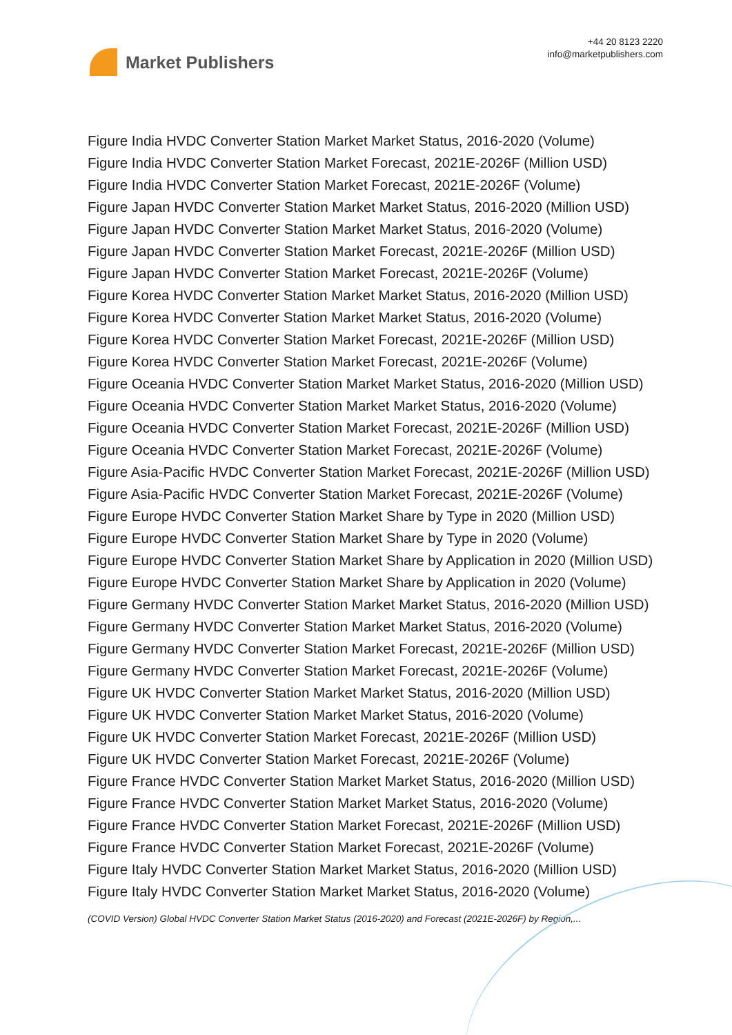Market Publishers
+44 20 8123 2220
info@marketpublishers.com
Figure India HVDC Converter Station Market Market Status, 2016-2020 (Volume)
Figure India HVDC Converter Station Market Forecast, 2021E-2026F (Million USD)
Figure India HVDC Converter Station Market Forecast, 2021E-2026F (Volume)
Figure Japan HVDC Converter Station Market Market Status, 2016-2020 (Million USD)
Figure Japan HVDC Converter Station Market Market Status, 2016-2020 (Volume)
Figure Japan HVDC Converter Station Market Forecast, 2021E-2026F (Million USD)
Figure Japan HVDC Converter Station Market Forecast, 2021E-2026F (Volume)
Figure Korea HVDC Converter Station Market Market Status, 2016-2020 (Million USD)
Figure Korea HVDC Converter Station Market Market Status, 2016-2020 (Volume)
Figure Korea HVDC Converter Station Market Forecast, 2021E-2026F (Million USD)
Figure Korea HVDC Converter Station Market Forecast, 2021E-2026F (Volume)
Figure Oceania HVDC Converter Station Market Market Status, 2016-2020 (Million USD)
Figure Oceania HVDC Converter Station Market Market Status, 2016-2020 (Volume)
Figure Oceania HVDC Converter Station Market Forecast, 2021E-2026F (Million USD)
Figure Oceania HVDC Converter Station Market Forecast, 2021E-2026F (Volume)
Figure Asia-Pacific HVDC Converter Station Market Forecast, 2021E-2026F (Million USD)
Figure Asia-Pacific HVDC Converter Station Market Forecast, 2021E-2026F (Volume)
Figure Europe HVDC Converter Station Market Share by Type in 2020 (Million USD)
Figure Europe HVDC Converter Station Market Share by Type in 2020 (Volume)
Figure Europe HVDC Converter Station Market Share by Application in 2020 (Million USD)
Figure Europe HVDC Converter Station Market Share by Application in 2020 (Volume)
Figure Germany HVDC Converter Station Market Market Status, 2016-2020 (Million USD)
Figure Germany HVDC Converter Station Market Market Status, 2016-2020 (Volume)
Figure Germany HVDC Converter Station Market Forecast, 2021E-2026F (Million USD)
Figure Germany HVDC Converter Station Market Forecast, 2021E-2026F (Volume)
Figure UK HVDC Converter Station Market Market Status, 2016-2020 (Million USD)
Figure UK HVDC Converter Station Market Market Status, 2016-2020 (Volume)
Figure UK HVDC Converter Station Market Forecast, 2021E-2026F (Million USD)
Figure UK HVDC Converter Station Market Forecast, 2021E-2026F (Volume)
Figure France HVDC Converter Station Market Market Status, 2016-2020 (Million USD)
Figure France HVDC Converter Station Market Market Status, 2016-2020 (Volume)
Figure France HVDC Converter Station Market Forecast, 2021E-2026F (Million USD)
Figure France HVDC Converter Station Market Forecast, 2021E-2026F (Volume)
Figure Italy HVDC Converter Station Market Market Status, 2016-2020 (Million USD)
Figure Italy HVDC Converter Station Market Market Status, 2016-2020 (Volume)
(COVID Version) Global HVDC Converter Station Market Status (2016-2020) and Forecast (2021E-2026F) by Region,...